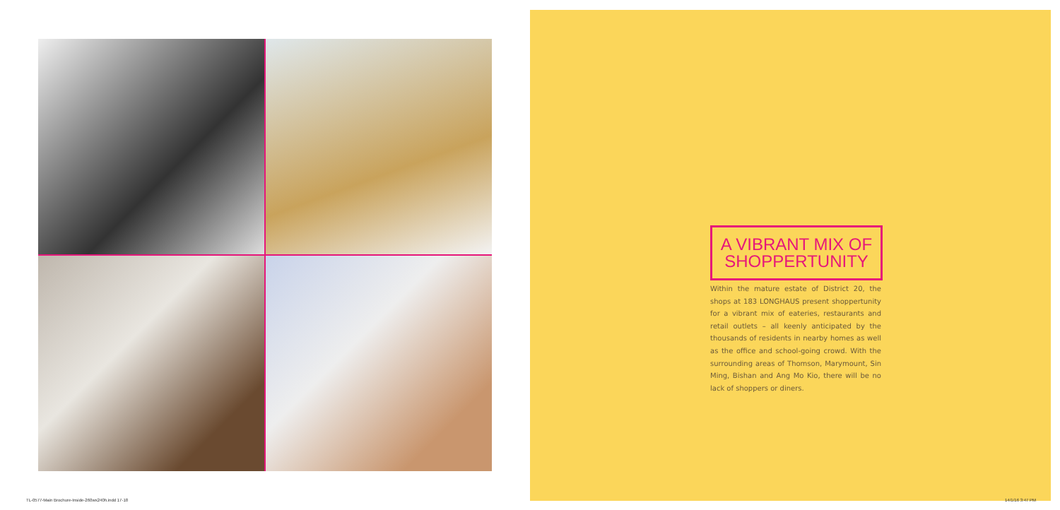A VIBRANT MIX OF
SHOPPERTUNITY
Within the mature estate of District 20, the shops at 183 LONGHAUS present shoppertunity for a vibrant mix of eateries, restaurants and retail outlets – all keenly anticipated by the thousands of residents in nearby homes as well as the office and school-going crowd. With the surrounding areas of Thomson, Marymount, Sin Ming, Bishan and Ang Mo Kio, there will be no lack of shoppers or diners.
TL-0577-Main Brochure-Inside-260wx240h.indd 17-18
14/1/16 3:47 PM